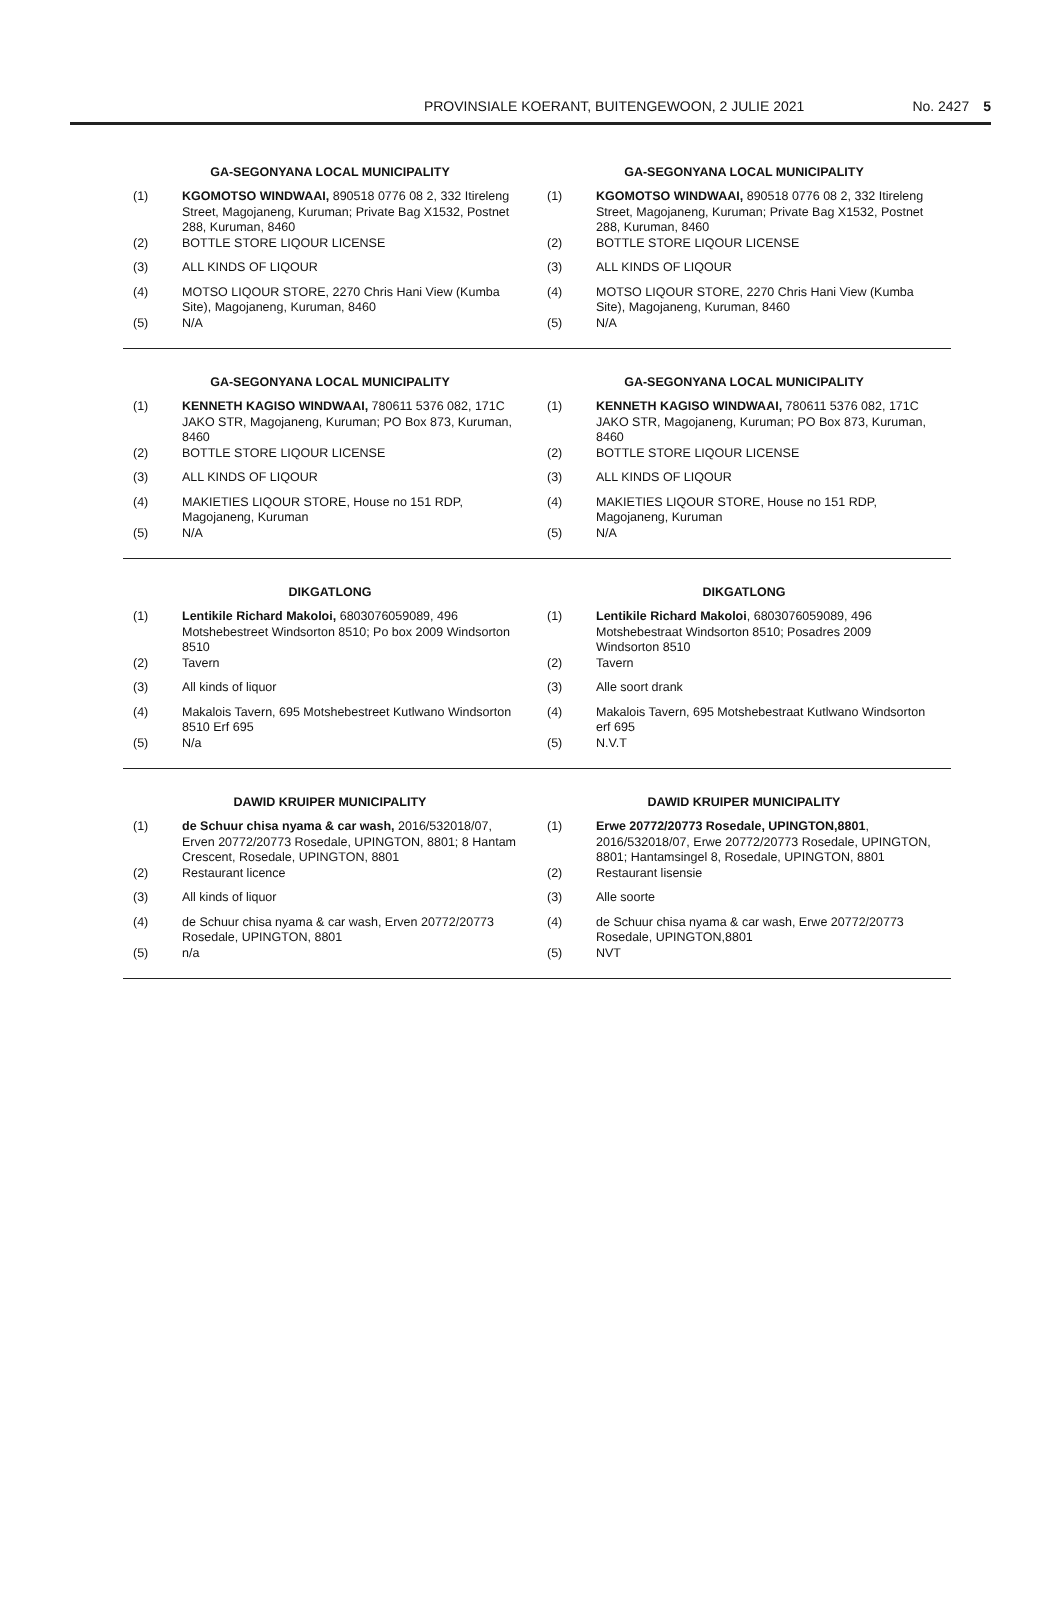PROVINSIALE KOERANT, BUITENGEWOON, 2 JULIE 2021 No. 2427 5
GA-SEGONYANA LOCAL MUNICIPALITY
(1) KGOMOTSO WINDWAAI, 890518 0776 08 2, 332 Itireleng Street, Magojaneng, Kuruman; Private Bag X1532, Postnet 288, Kuruman, 8460
(2) BOTTLE STORE LIQOUR LICENSE
(3) ALL KINDS OF LIQOUR
(4) MOTSO LIQOUR STORE, 2270 Chris Hani View (Kumba Site), Magojaneng, Kuruman, 8460
(5) N/A
GA-SEGONYANA LOCAL MUNICIPALITY
(1) KGOMOTSO WINDWAAI, 890518 0776 08 2, 332 Itireleng Street, Magojaneng, Kuruman; Private Bag X1532, Postnet 288, Kuruman, 8460
(2) BOTTLE STORE LIQOUR LICENSE
(3) ALL KINDS OF LIQOUR
(4) MOTSO LIQOUR STORE, 2270 Chris Hani View (Kumba Site), Magojaneng, Kuruman, 8460
(5) N/A
GA-SEGONYANA LOCAL MUNICIPALITY
(1) KENNETH KAGISO WINDWAAI, 780611 5376 082, 171C JAKO STR, Magojaneng, Kuruman; PO Box 873, Kuruman, 8460
(2) BOTTLE STORE LIQOUR LICENSE
(3) ALL KINDS OF LIQOUR
(4) MAKIETIES LIQOUR STORE, House no 151 RDP, Magojaneng, Kuruman
(5) N/A
GA-SEGONYANA LOCAL MUNICIPALITY
(1) KENNETH KAGISO WINDWAAI, 780611 5376 082, 171C JAKO STR, Magojaneng, Kuruman; PO Box 873, Kuruman, 8460
(2) BOTTLE STORE LIQOUR LICENSE
(3) ALL KINDS OF LIQOUR
(4) MAKIETIES LIQOUR STORE, House no 151 RDP, Magojaneng, Kuruman
(5) N/A
DIKGATLONG
(1) Lentikile Richard Makoloi, 6803076059089, 496 Motshebestreet Windsorton 8510; Po box 2009 Windsorton 8510
(2) Tavern
(3) All kinds of liquor
(4) Makalois Tavern, 695 Motshebestreet Kutlwano Windsorton 8510 Erf 695
(5) N/a
DIKGATLONG
(1) Lentikile Richard Makoloi, 6803076059089, 496 Motshebestraat Windsorton 8510; Posadres 2009 Windsorton 8510
(2) Tavern
(3) Alle soort drank
(4) Makalois Tavern, 695 Motshebestraat Kutlwano Windsorton erf 695
(5) N.V.T
DAWID KRUIPER MUNICIPALITY
(1) de Schuur chisa nyama & car wash, 2016/532018/07, Erven 20772/20773 Rosedale, UPINGTON, 8801; 8 Hantam Crescent, Rosedale, UPINGTON, 8801
(2) Restaurant licence
(3) All kinds of liquor
(4) de Schuur chisa nyama & car wash, Erven 20772/20773 Rosedale, UPINGTON, 8801
(5) n/a
DAWID KRUIPER MUNICIPALITY
(1) Erwe 20772/20773 Rosedale, UPINGTON,8801, 2016/532018/07, Erwe 20772/20773 Rosedale, UPINGTON, 8801; Hantamsingel 8, Rosedale, UPINGTON, 8801
(2) Restaurant lisensie
(3) Alle soorte
(4) de Schuur chisa nyama & car wash, Erwe 20772/20773 Rosedale, UPINGTON,8801
(5) NVT